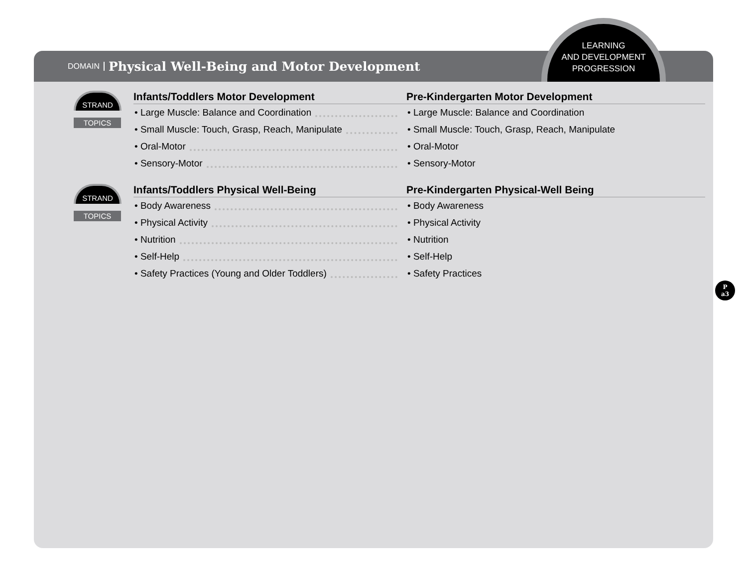DOMAIN Physical Well-Being and Motor Development
STRAND
TOPICS
Infants/Toddlers Motor Development
• Large Muscle: Balance and Coordination
• Small Muscle: Touch, Grasp, Reach, Manipulate
• Oral-Motor
• Sensory-Motor
Pre-Kindergarten Motor Development
• Large Muscle: Balance and Coordination
• Small Muscle: Touch, Grasp, Reach, Manipulate
• Oral-Motor
• Sensory-Motor
STRAND
TOPICS
Infants/Toddlers Physical Well-Being
• Body Awareness
• Physical Activity
• Nutrition
• Self-Help
• Safety Practices (Young and Older Toddlers)
Pre-Kindergarten Physical-Well Being
• Body Awareness
• Physical Activity
• Nutrition
• Self-Help
• Safety Practices
LEARNING
AND DEVELOPMENT
PROGRESSION
P
a3